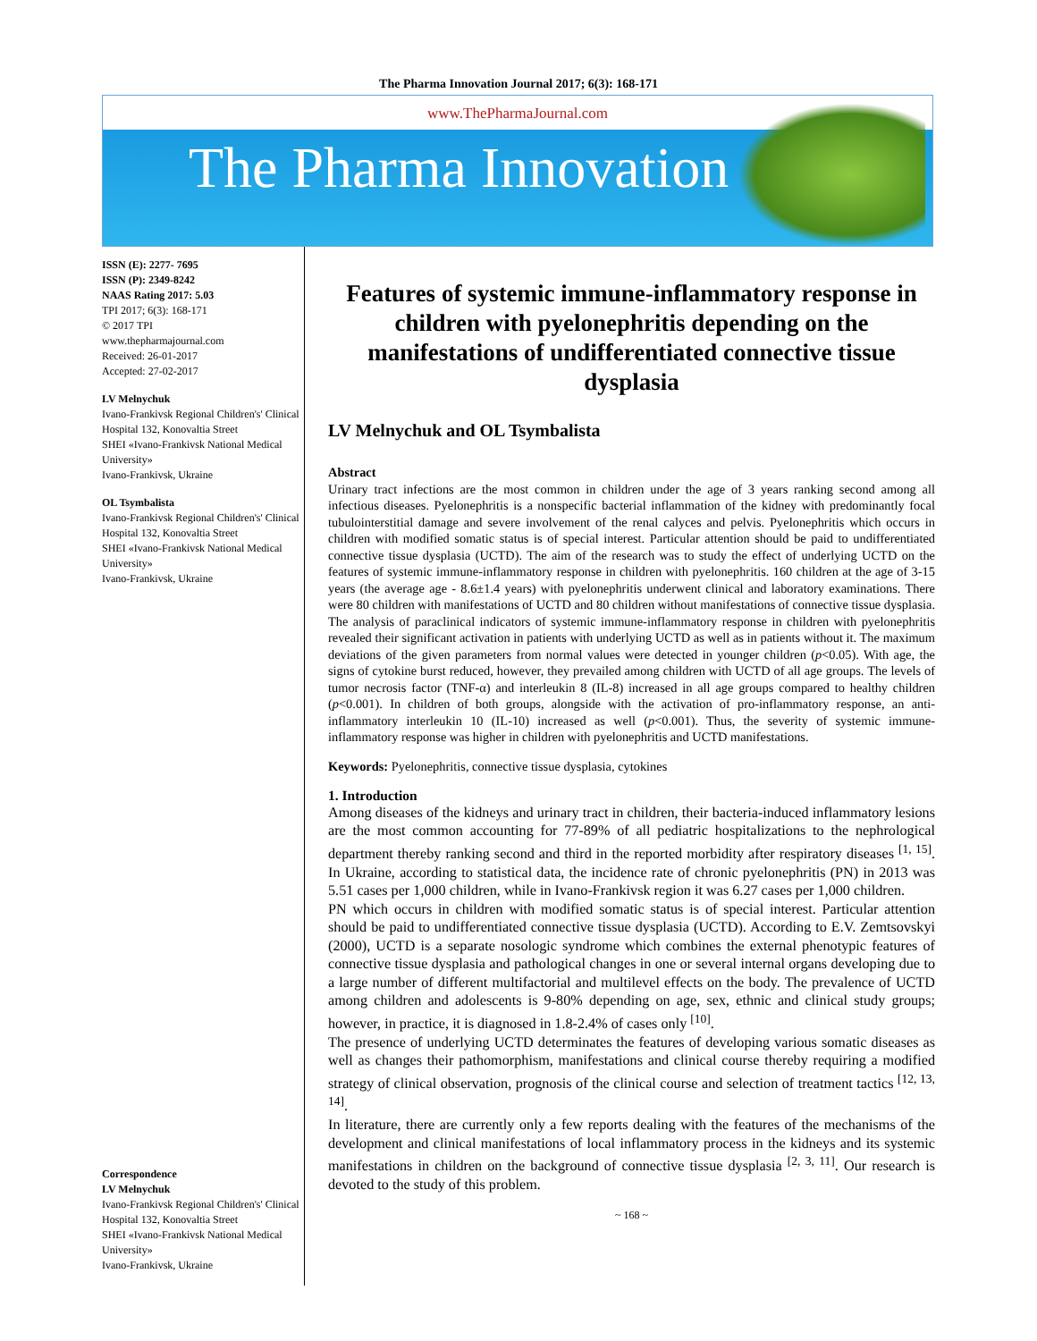The Pharma Innovation Journal 2017; 6(3): 168-171
www.ThePharmaJournal.com
The Pharma Innovation
ISSN (E): 2277- 7695
ISSN (P): 2349-8242
NAAS Rating 2017: 5.03
TPI 2017; 6(3): 168-171
© 2017 TPI
www.thepharmajournal.com
Received: 26-01-2017
Accepted: 27-02-2017
LV Melnychuk
Ivano-Frankivsk Regional Children's' Clinical Hospital 132, Konovaltia Street
SHEI «Ivano-Frankivsk National Medical University»
Ivano-Frankivsk, Ukraine
OL Tsymbalista
Ivano-Frankivsk Regional Children's' Clinical Hospital 132, Konovaltia Street
SHEI «Ivano-Frankivsk National Medical University»
Ivano-Frankivsk, Ukraine
Correspondence
LV Melnychuk
Ivano-Frankivsk Regional Children's' Clinical Hospital 132, Konovaltia Street
SHEI «Ivano-Frankivsk National Medical University»
Ivano-Frankivsk, Ukraine
Features of systemic immune-inflammatory response in children with pyelonephritis depending on the manifestations of undifferentiated connective tissue dysplasia
LV Melnychuk and OL Tsymbalista
Abstract
Urinary tract infections are the most common in children under the age of 3 years ranking second among all infectious diseases. Pyelonephritis is a nonspecific bacterial inflammation of the kidney with predominantly focal tubulointerstitial damage and severe involvement of the renal calyces and pelvis. Pyelonephritis which occurs in children with modified somatic status is of special interest. Particular attention should be paid to undifferentiated connective tissue dysplasia (UCTD). The aim of the research was to study the effect of underlying UCTD on the features of systemic immune-inflammatory response in children with pyelonephritis. 160 children at the age of 3-15 years (the average age - 8.6±1.4 years) with pyelonephritis underwent clinical and laboratory examinations. There were 80 children with manifestations of UCTD and 80 children without manifestations of connective tissue dysplasia. The analysis of paraclinical indicators of systemic immune-inflammatory response in children with pyelonephritis revealed their significant activation in patients with underlying UCTD as well as in patients without it. The maximum deviations of the given parameters from normal values were detected in younger children (p<0.05). With age, the signs of cytokine burst reduced, however, they prevailed among children with UCTD of all age groups. The levels of tumor necrosis factor (TNF-α) and interleukin 8 (IL-8) increased in all age groups compared to healthy children (p<0.001). In children of both groups, alongside with the activation of pro-inflammatory response, an anti-inflammatory interleukin 10 (IL-10) increased as well (p<0.001). Thus, the severity of systemic immune-inflammatory response was higher in children with pyelonephritis and UCTD manifestations.
Keywords: Pyelonephritis, connective tissue dysplasia, cytokines
1. Introduction
Among diseases of the kidneys and urinary tract in children, their bacteria-induced inflammatory lesions are the most common accounting for 77-89% of all pediatric hospitalizations to the nephrological department thereby ranking second and third in the reported morbidity after respiratory diseases <sup>[1, 15]</sup>. In Ukraine, according to statistical data, the incidence rate of chronic pyelonephritis (PN) in 2013 was 5.51 cases per 1,000 children, while in Ivano-Frankivsk region it was 6.27 cases per 1,000 children.
PN which occurs in children with modified somatic status is of special interest. Particular attention should be paid to undifferentiated connective tissue dysplasia (UCTD). According to E.V. Zemtsovskyi (2000), UCTD is a separate nosologic syndrome which combines the external phenotypic features of connective tissue dysplasia and pathological changes in one or several internal organs developing due to a large number of different multifactorial and multilevel effects on the body. The prevalence of UCTD among children and adolescents is 9-80% depending on age, sex, ethnic and clinical study groups; however, in practice, it is diagnosed in 1.8-2.4% of cases only <sup>[10]</sup>.
The presence of underlying UCTD determinates the features of developing various somatic diseases as well as changes their pathomorphism, manifestations and clinical course thereby requiring a modified strategy of clinical observation, prognosis of the clinical course and selection of treatment tactics <sup>[12, 13, 14]</sup>.
In literature, there are currently only a few reports dealing with the features of the mechanisms of the development and clinical manifestations of local inflammatory process in the kidneys and its systemic manifestations in children on the background of connective tissue dysplasia <sup>[2, 3, 11]</sup>. Our research is devoted to the study of this problem.
~ 168 ~